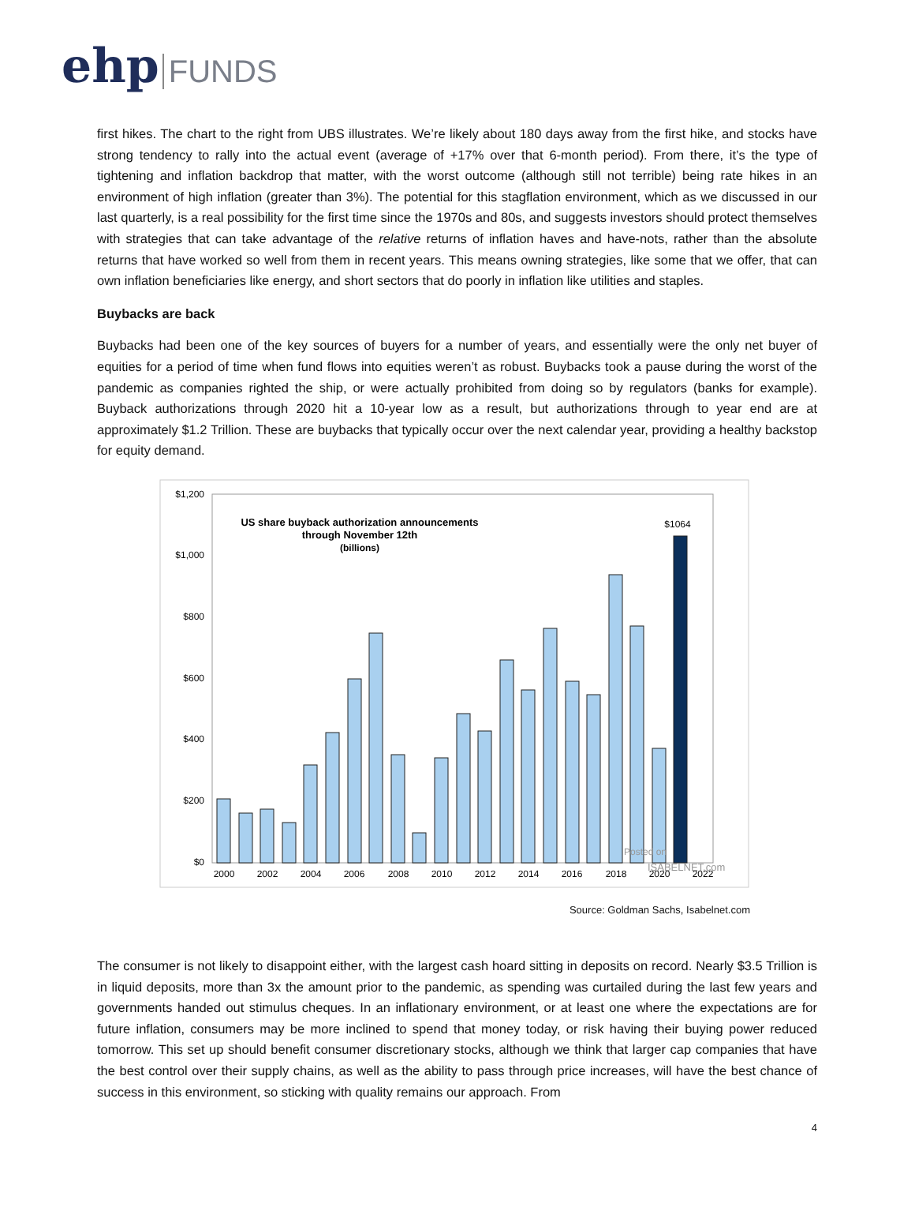ehp FUNDS
first hikes. The chart to the right from UBS illustrates. We’re likely about 180 days away from the first hike, and stocks have strong tendency to rally into the actual event (average of +17% over that 6-month period). From there, it’s the type of tightening and inflation backdrop that matter, with the worst outcome (although still not terrible) being rate hikes in an environment of high inflation (greater than 3%). The potential for this stagflation environment, which as we discussed in our last quarterly, is a real possibility for the first time since the 1970s and 80s, and suggests investors should protect themselves with strategies that can take advantage of the relative returns of inflation haves and have-nots, rather than the absolute returns that have worked so well from them in recent years. This means owning strategies, like some that we offer, that can own inflation beneficiaries like energy, and short sectors that do poorly in inflation like utilities and staples.
Buybacks are back
Buybacks had been one of the key sources of buyers for a number of years, and essentially were the only net buyer of equities for a period of time when fund flows into equities weren’t as robust. Buybacks took a pause during the worst of the pandemic as companies righted the ship, or were actually prohibited from doing so by regulators (banks for example). Buyback authorizations through 2020 hit a 10-year low as a result, but authorizations through to year end are at approximately $1.2 Trillion. These are buybacks that typically occur over the next calendar year, providing a healthy backstop for equity demand.
$1,200
$1,000
$800
$600
$400
$200
$0
US share buyback authorization announcements
through November 12th
(billions)
$1064
2000
2002
2004
2006
2008
2010
2012
2014
2016
2018
2020
2022
Posted on
ISABELNET.com
Source: Goldman Sachs, Isabelnet.com
The consumer is not likely to disappoint either, with the largest cash hoard sitting in deposits on record. Nearly $3.5 Trillion is in liquid deposits, more than 3x the amount prior to the pandemic, as spending was curtailed during the last few years and governments handed out stimulus cheques. In an inflationary environment, or at least one where the expectations are for future inflation, consumers may be more inclined to spend that money today, or risk having their buying power reduced tomorrow. This set up should benefit consumer discretionary stocks, although we think that larger cap companies that have the best control over their supply chains, as well as the ability to pass through price increases, will have the best chance of success in this environment, so sticking with quality remains our approach. From
4